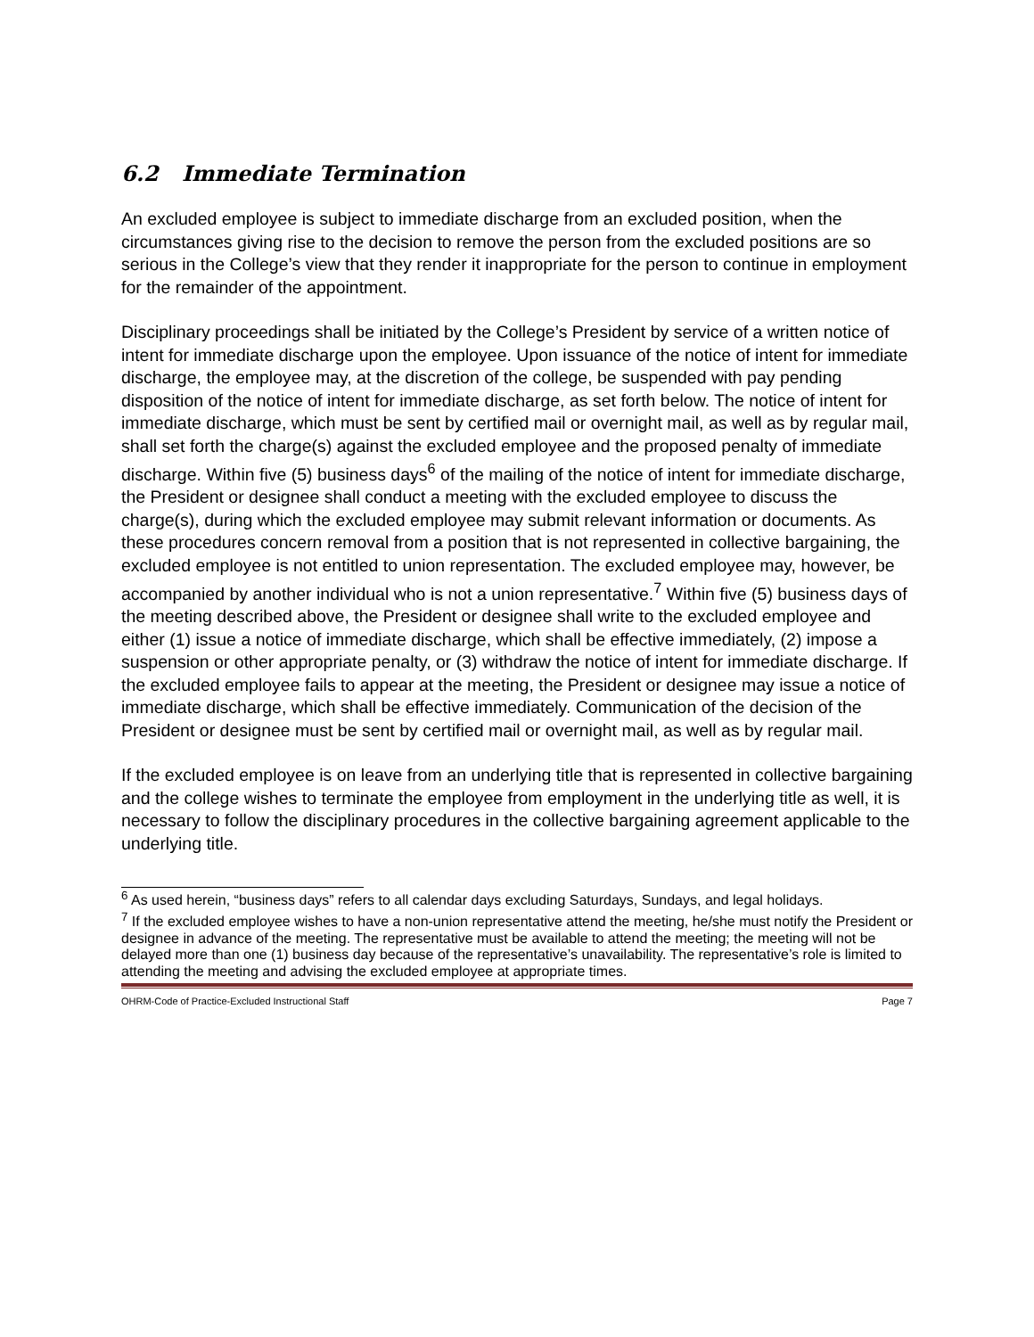6.2 Immediate Termination
An excluded employee is subject to immediate discharge from an excluded position, when the circumstances giving rise to the decision to remove the person from the excluded positions are so serious in the College’s view that they render it inappropriate for the person to continue in employment for the remainder of the appointment.
Disciplinary proceedings shall be initiated by the College’s President by service of a written notice of intent for immediate discharge upon the employee. Upon issuance of the notice of intent for immediate discharge, the employee may, at the discretion of the college, be suspended with pay pending disposition of the notice of intent for immediate discharge, as set forth below. The notice of intent for immediate discharge, which must be sent by certified mail or overnight mail, as well as by regular mail, shall set forth the charge(s) against the excluded employee and the proposed penalty of immediate discharge. Within five (5) business days<sup>6</sup> of the mailing of the notice of intent for immediate discharge, the President or designee shall conduct a meeting with the excluded employee to discuss the charge(s), during which the excluded employee may submit relevant information or documents. As these procedures concern removal from a position that is not represented in collective bargaining, the excluded employee is not entitled to union representation. The excluded employee may, however, be accompanied by another individual who is not a union representative.<sup>7</sup> Within five (5) business days of the meeting described above, the President or designee shall write to the excluded employee and either (1) issue a notice of immediate discharge, which shall be effective immediately, (2) impose a suspension or other appropriate penalty, or (3) withdraw the notice of intent for immediate discharge. If the excluded employee fails to appear at the meeting, the President or designee may issue a notice of immediate discharge, which shall be effective immediately. Communication of the decision of the President or designee must be sent by certified mail or overnight mail, as well as by regular mail.
If the excluded employee is on leave from an underlying title that is represented in collective bargaining and the college wishes to terminate the employee from employment in the underlying title as well, it is necessary to follow the disciplinary procedures in the collective bargaining agreement applicable to the underlying title.
<sup>6</sup> As used herein, “business days” refers to all calendar days excluding Saturdays, Sundays, and legal holidays.
<sup>7</sup> If the excluded employee wishes to have a non-union representative attend the meeting, he/she must notify the President or designee in advance of the meeting. The representative must be available to attend the meeting; the meeting will not be delayed more than one (1) business day because of the representative’s unavailability. The representative’s role is limited to attending the meeting and advising the excluded employee at appropriate times.
OHRM-Code of Practice-Excluded Instructional Staff Page 7